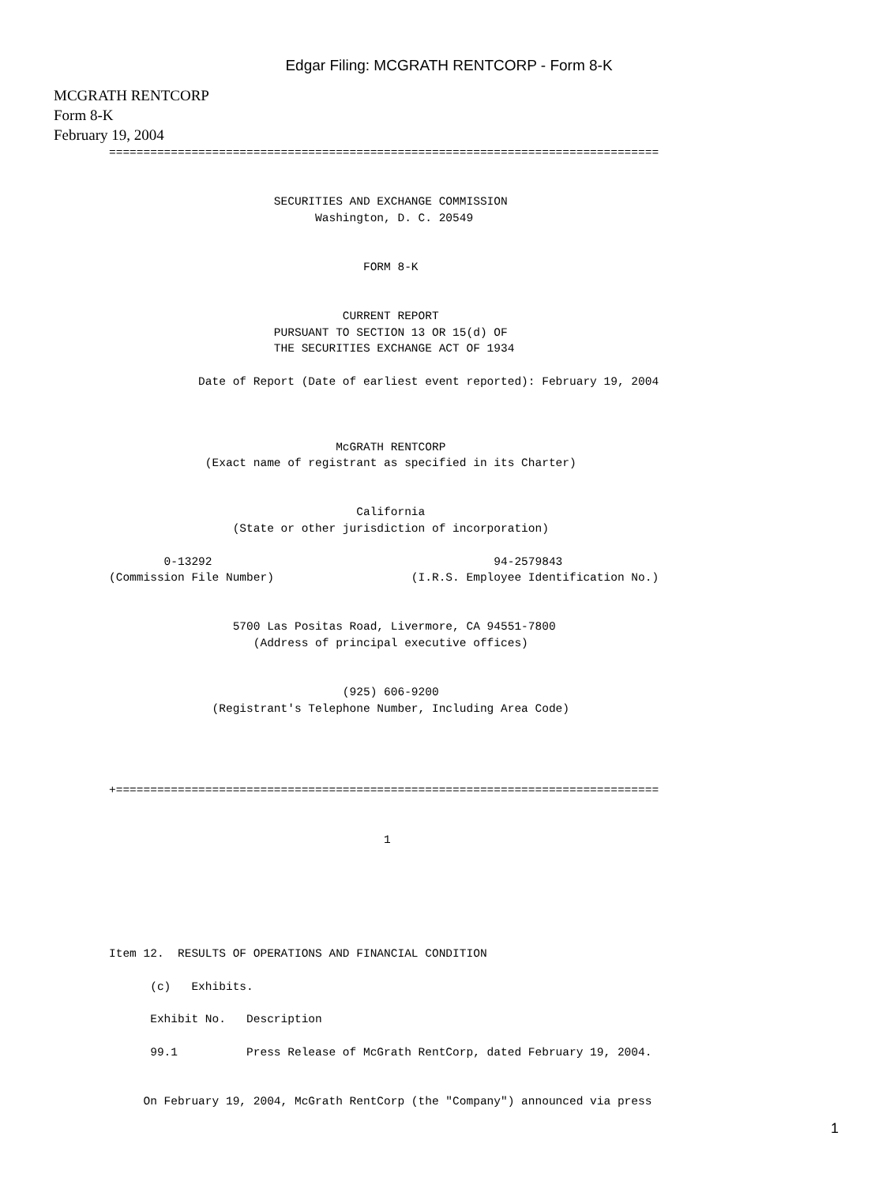Edgar Filing: MCGRATH RENTCORP - Form 8-K
MCGRATH RENTCORP
Form 8-K
February 19, 2004
================================================================================


                        SECURITIES AND EXCHANGE COMMISSION
                              Washington, D. C. 20549


                                     FORM 8-K


                                  CURRENT REPORT
                        PURSUANT TO SECTION 13 OR 15(d) OF
                        THE SECURITIES EXCHANGE ACT OF 1934

             Date of Report (Date of earliest event reported): February 19, 2004



                                 McGRATH RENTCORP
              (Exact name of registrant as specified in its Charter)


                                    California
                  (State or other jurisdiction of incorporation)

        0-13292                                         94-2579843
(Commission File Number)                    (I.R.S. Employee Identification No.)


                  5700 Las Positas Road, Livermore, CA 94551-7800
                     (Address of principal executive offices)


                                  (925) 606-9200
               (Registrant's Telephone Number, Including Area Code)




+===============================================================================


                                        1






Item 12.  RESULTS OF OPERATIONS AND FINANCIAL CONDITION

      (c)   Exhibits.

      Exhibit No.   Description

      99.1          Press Release of McGrath RentCorp, dated February 19, 2004.


     On February 19, 2004, McGrath RentCorp (the "Company") announced via press
1